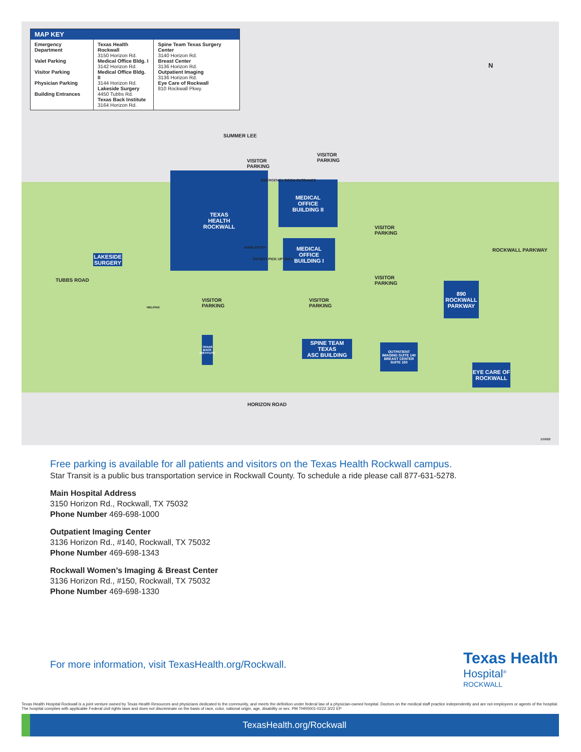TEXAS
HEALTH
ROCKWALL
MEDICAL
OFFICE
BUILDING II
MEDICAL
OFFICE
BUILDING I
LAKESIDE
SURGERY
890
ROCKWALL
PARKWAY
SPINE TEAM TEXAS
ASC BUILDING
OUTPATIENT IMAGING SUITE 140
BREAST CENTER SUITE 150
EYE CARE OF
ROCKWALL
TEXAS BACK INSTITUTE
SUMMER LEE
VISITOR
PARKING
VISITOR
PARKING
VISITOR
PARKING
VISITOR
PARKING
VISITOR
PARKING
VISITOR
PARKING
EMERGENCY ROOM ENTRANCE
MAIN ENTRY
PATIENT PICK UP ONLY
HELIPAD
TUBBS ROAD
ROCKWALL PARKWAY
HORIZON ROAD
N
1/10/22
MAP KEY
| Emergency Department Valet Parking Visitor Parking Physician Parking Building Entrances | Texas Health Rockwall 3150 Horizon Rd. Medical Office Bldg. I 3142 Horizon Rd. Medical Office Bldg. II 3144 Horizon Rd. Lakeside Surgery 4450 Tubbs Rd. Texas Back Institute 3164 Horizon Rd. | Spine Team Texas Surgery Center 3140 Horizon Rd. Breast Center 3136 Horizon Rd. Outpatient Imaging 3136 Horizon Rd. Eye Care of Rockwall 810 Rockwall Pkwy. |
Free parking is available for all patients and visitors on the Texas Health Rockwall campus.
Star Transit is a public bus transportation service in Rockwall County. To schedule a ride please call 877-631-5278.
Main Hospital Address
3150 Horizon Rd., Rockwall, TX 75032
Phone Number 469-698-1000
Outpatient Imaging Center
3136 Horizon Rd., #140, Rockwall, TX 75032
Phone Number 469-698-1343
Rockwall Women’s Imaging & Breast Center
3136 Horizon Rd., #150, Rockwall, TX 75032
Phone Number 469-698-1330
For more information, visit TexasHealth.org/Rockwall.
Texas Health
Hospital<sup>®</sup>
ROCKWALL
Texas Health Hospital Rockwall is a joint venture owned by Texas Health Resources and physicians dedicated to the community, and meets the definition under federal law of a physician-owned hospital. Doctors on the medical staff practice independently and are not employees or agents of the hospital. The hospital complies with applicable Federal civil rights laws and does not discriminate on the basis of race, color, national origin, age, disability or sex. PM THR0001-0222 3/22 EP
TexasHealth.org/Rockwall